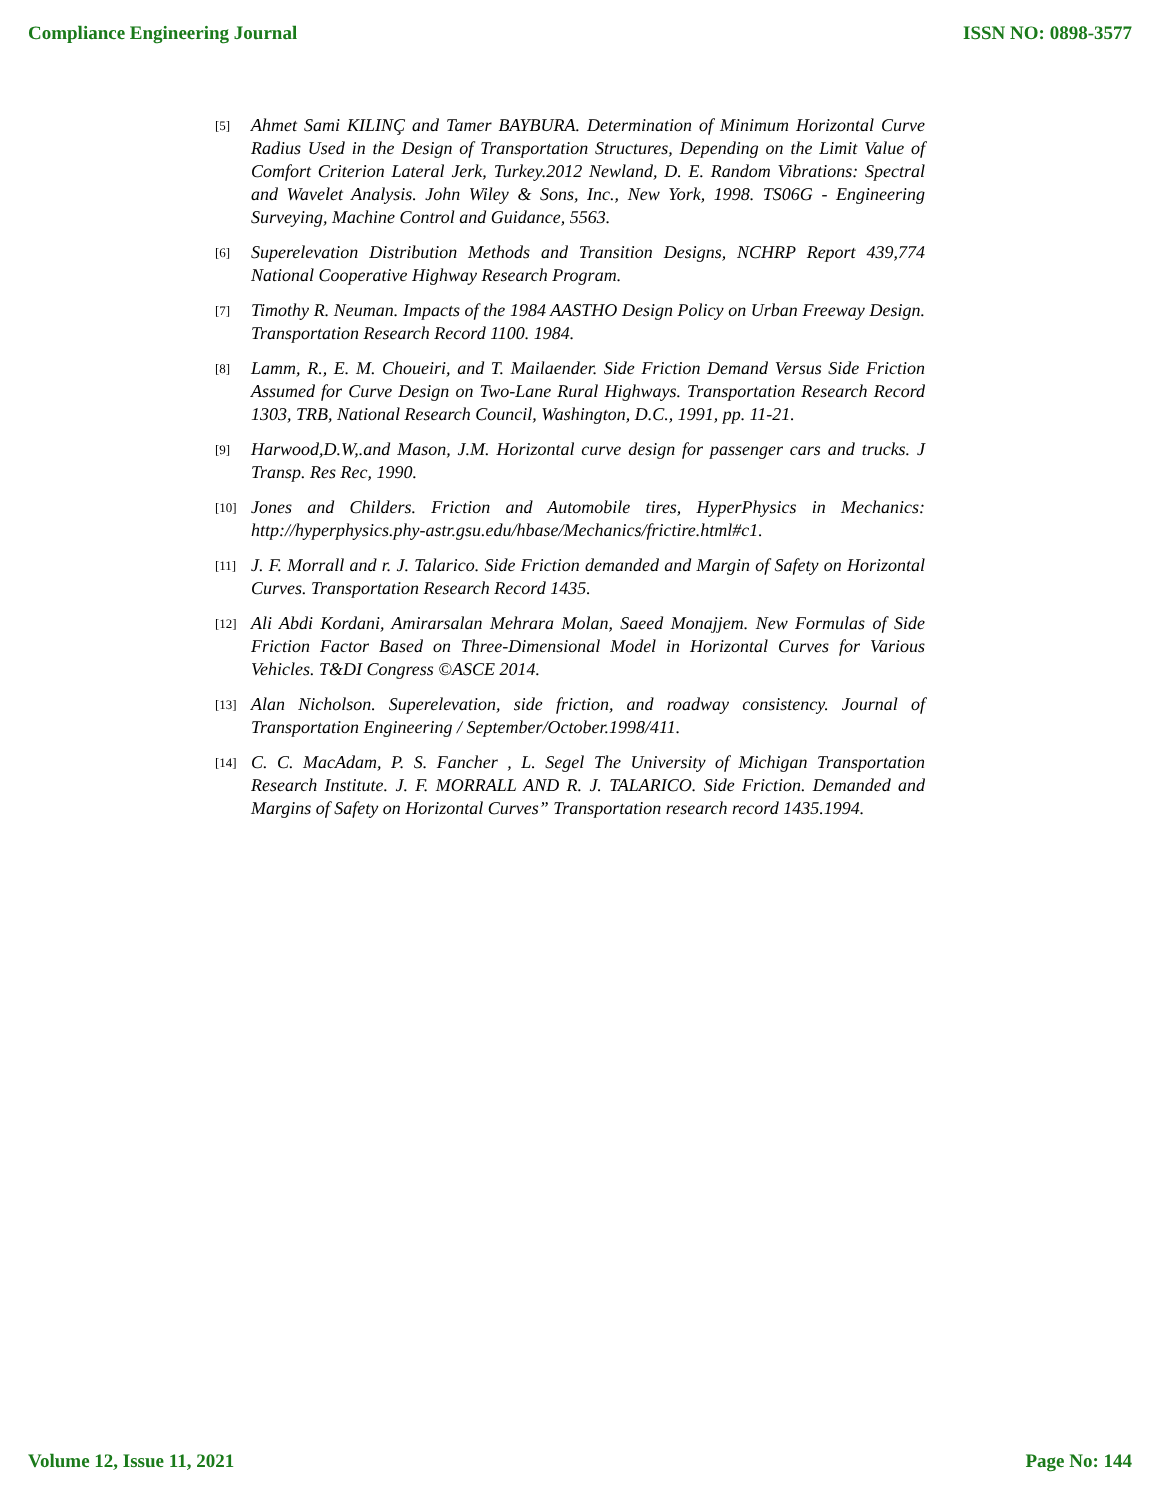Compliance Engineering Journal ISSN NO: 0898-3577
[5]
Ahmet Sami KILINÇ and Tamer BAYBURA. Determination of Minimum Horizontal Curve Radius Used in the Design of Transportation Structures, Depending on the Limit Value of Comfort Criterion Lateral Jerk, Turkey.2012 Newland, D. E. Random Vibrations: Spectral and Wavelet Analysis. John Wiley & Sons, Inc., New York, 1998. TS06G - Engineering Surveying, Machine Control and Guidance, 5563.
[6]
Superelevation Distribution Methods and Transition Designs, NCHRP Report 439,774 National Cooperative Highway Research Program.
[7]
Timothy R. Neuman. Impacts of the 1984 AASTHO Design Policy on Urban Freeway Design. Transportation Research Record 1100. 1984.
[8]
Lamm, R., E. M. Choueiri, and T. Mailaender. Side Friction Demand Versus Side Friction Assumed for Curve Design on Two-Lane Rural Highways. Transportation Research Record 1303, TRB, National Research Council, Washington, D.C., 1991, pp. 11-21.
[9]
Harwood,D.W,.and Mason, J.M. Horizontal curve design for passenger cars and trucks. J Transp. Res Rec, 1990.
[10]
Jones and Childers. Friction and Automobile tires, HyperPhysics in Mechanics: http://hyperphysics.phy-astr.gsu.edu/hbase/Mechanics/frictire.html#c1.
[11]
J. F. Morrall and r. J. Talarico. Side Friction demanded and Margin of Safety on Horizontal Curves. Transportation Research Record 1435.
[12]
Ali Abdi Kordani, Amirarsalan Mehrara Molan, Saeed Monajjem. New Formulas of Side Friction Factor Based on Three-Dimensional Model in Horizontal Curves for Various Vehicles. T&DI Congress ©ASCE 2014.
[13]
Alan Nicholson. Superelevation, side friction, and roadway consistency. Journal of Transportation Engineering / September/October.1998/411.
[14]
C. C. MacAdam, P. S. Fancher , L. Segel The University of Michigan Transportation Research Institute. J. F. MORRALL AND R. J. TALARICO. Side Friction. Demanded and Margins of Safety on Horizontal Curves” Transportation research record 1435.1994.
Volume 12, Issue 11, 2021 Page No: 144